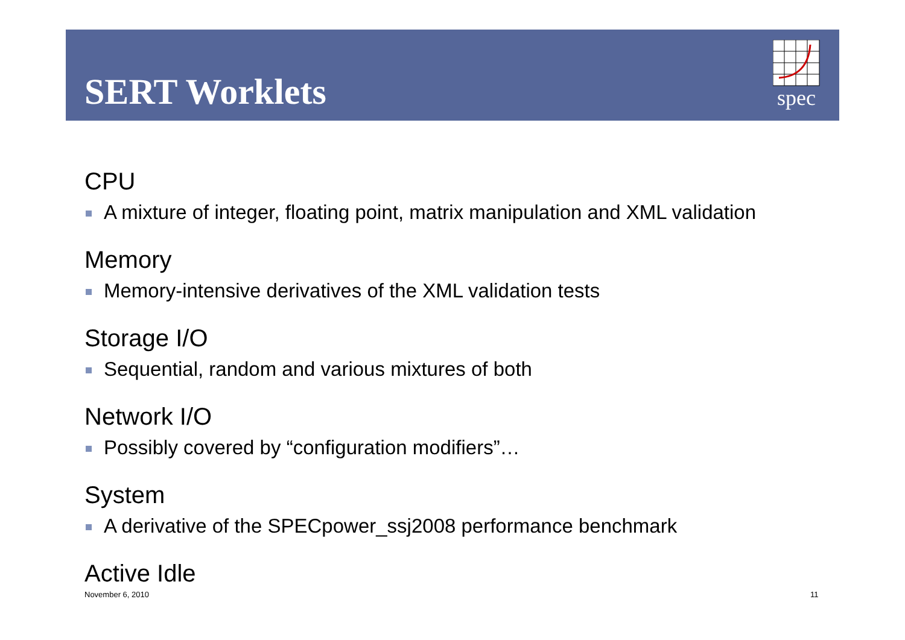SERT Worklets
spec
CPU
A mixture of integer, floating point, matrix manipulation and XML validation
Memory
Memory-intensive derivatives of the XML validation tests
Storage I/O
Sequential, random and various mixtures of both
Network I/O
Possibly covered by “configuration modifiers”…
System
A derivative of the SPECpower_ssj2008 performance benchmark
Active Idle
November 6, 2010 11